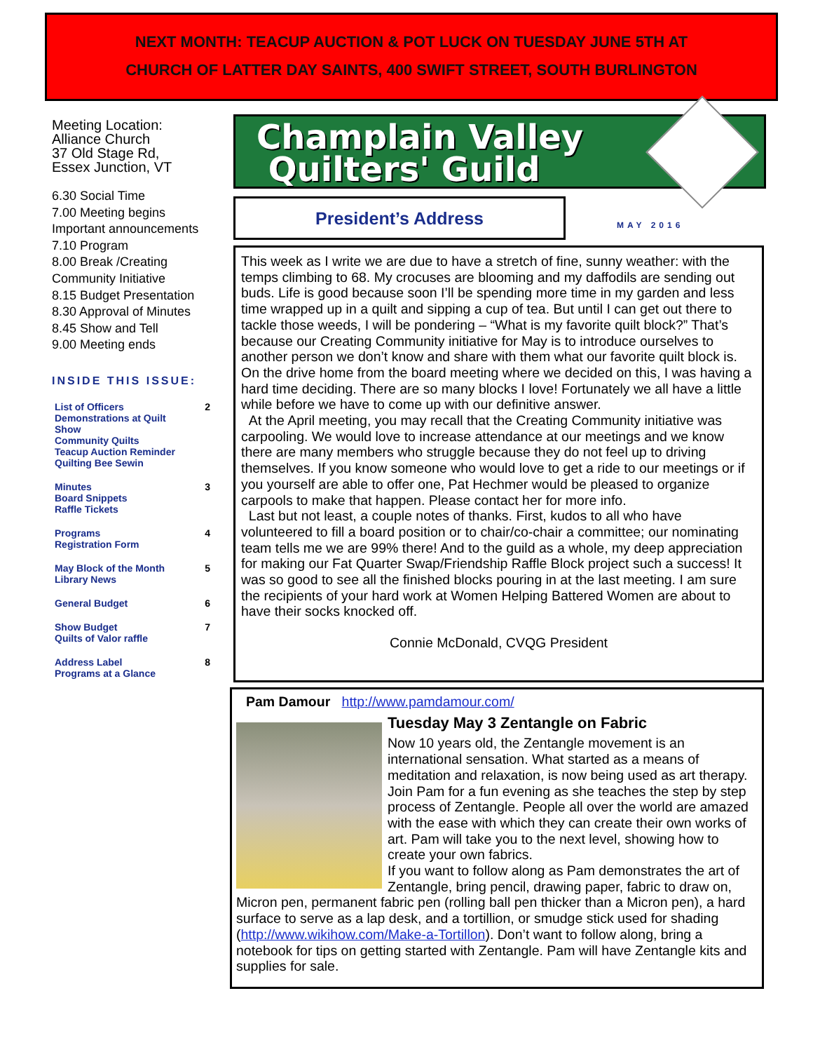NEXT MONTH: TEACUP AUCTION & POT LUCK ON TUESDAY JUNE 5TH AT
CHURCH OF LATTER DAY SAINTS, 400 SWIFT STREET, SOUTH BURLINGTON
Meeting Location:
Alliance Church
37 Old Stage Rd,
Essex Junction, VT
6.30 Social Time
7.00 Meeting begins
Important announcements
7.10 Program
8.00 Break /Creating Community Initiative
8.15 Budget Presentation
8.30 Approval of Minutes
8.45 Show and Tell
9.00 Meeting ends
INSIDE THIS ISSUE:
| List of Officers Demonstrations at Quilt Show Community Quilts Teacup Auction Reminder Quilting Bee Sewin | 2 |
| Minutes Board Snippets Raffle Tickets | 3 |
| Programs Registration Form | 4 |
| May Block of the Month Library News | 5 |
| General Budget | 6 |
| Show Budget Quilts of Valor raffle | 7 |
| Address Label Programs at a Glance | 8 |
Champlain Valley
Quilters' Guild
President’s Address
MAY 2016
This week as I write we are due to have a stretch of fine, sunny weather: with the temps climbing to 68. My crocuses are blooming and my daffodils are sending out buds. Life is good because soon I’ll be spending more time in my garden and less time wrapped up in a quilt and sipping a cup of tea. But until I can get out there to tackle those weeds, I will be pondering – “What is my favorite quilt block?” That’s because our Creating Community initiative for May is to introduce ourselves to another person we don’t know and share with them what our favorite quilt block is. On the drive home from the board meeting where we decided on this, I was having a hard time deciding. There are so many blocks I love! Fortunately we all have a little while before we have to come up with our definitive answer.
At the April meeting, you may recall that the Creating Community initiative was carpooling. We would love to increase attendance at our meetings and we know there are many members who struggle because they do not feel up to driving themselves. If you know someone who would love to get a ride to our meetings or if you yourself are able to offer one, Pat Hechmer would be pleased to organize carpools to make that happen. Please contact her for more info.
Last but not least, a couple notes of thanks. First, kudos to all who have volunteered to fill a board position or to chair/co-chair a committee; our nominating team tells me we are 99% there! And to the guild as a whole, my deep appreciation for making our Fat Quarter Swap/Friendship Raffle Block project such a success! It was so good to see all the finished blocks pouring in at the last meeting. I am sure the recipients of your hard work at Women Helping Battered Women are about to have their socks knocked off.
Connie McDonald, CVQG President
Pam Damour http://www.pamdamour.com/
Tuesday May 3 Zentangle on Fabric
Now 10 years old, the Zentangle movement is an international sensation. What started as a means of meditation and relaxation, is now being used as art therapy. Join Pam for a fun evening as she teaches the step by step process of Zentangle. People all over the world are amazed with the ease with which they can create their own works of art. Pam will take you to the next level, showing how to create your own fabrics.
If you want to follow along as Pam demonstrates the art of Zentangle, bring pencil, drawing paper, fabric to draw on, Micron pen, permanent fabric pen (rolling ball pen thicker than a Micron pen), a hard surface to serve as a lap desk, and a tortillion, or smudge stick used for shading (http://www.wikihow.com/Make-a-Tortillon). Don’t want to follow along, bring a notebook for tips on getting started with Zentangle. Pam will have Zentangle kits and supplies for sale.